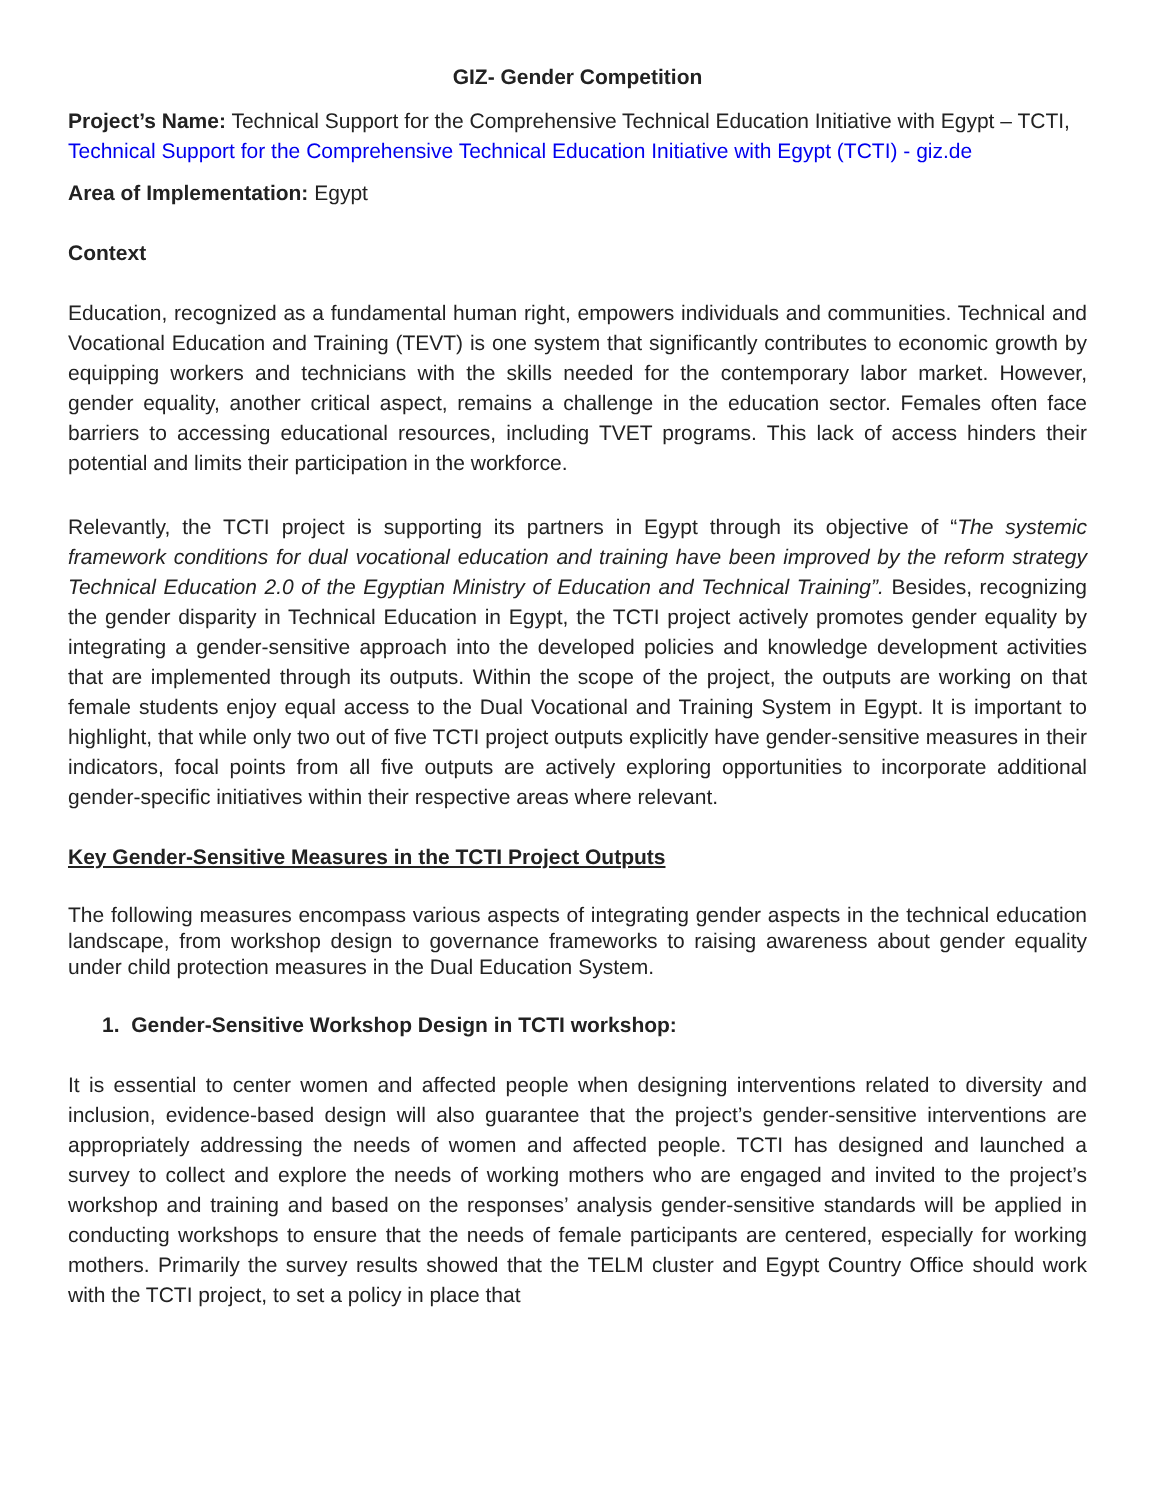GIZ- Gender Competition
Project’s Name: Technical Support for the Comprehensive Technical Education Initiative with Egypt – TCTI, Technical Support for the Comprehensive Technical Education Initiative with Egypt (TCTI) - giz.de
Area of Implementation: Egypt
Context
Education, recognized as a fundamental human right, empowers individuals and communities. Technical and Vocational Education and Training (TEVT) is one system that significantly contributes to economic growth by equipping workers and technicians with the skills needed for the contemporary labor market. However, gender equality, another critical aspect, remains a challenge in the education sector. Females often face barriers to accessing educational resources, including TVET programs. This lack of access hinders their potential and limits their participation in the workforce.
Relevantly, the TCTI project is supporting its partners in Egypt through its objective of “The systemic framework conditions for dual vocational education and training have been improved by the reform strategy Technical Education 2.0 of the Egyptian Ministry of Education and Technical Training”. Besides, recognizing the gender disparity in Technical Education in Egypt, the TCTI project actively promotes gender equality by integrating a gender-sensitive approach into the developed policies and knowledge development activities that are implemented through its outputs. Within the scope of the project, the outputs are working on that female students enjoy equal access to the Dual Vocational and Training System in Egypt. It is important to highlight, that while only two out of five TCTI project outputs explicitly have gender-sensitive measures in their indicators, focal points from all five outputs are actively exploring opportunities to incorporate additional gender-specific initiatives within their respective areas where relevant.
Key Gender-Sensitive Measures in the TCTI Project Outputs
The following measures encompass various aspects of integrating gender aspects in the technical education landscape, from workshop design to governance frameworks to raising awareness about gender equality under child protection measures in the Dual Education System.
1. Gender-Sensitive Workshop Design in TCTI workshop:
It is essential to center women and affected people when designing interventions related to diversity and inclusion, evidence-based design will also guarantee that the project’s gender-sensitive interventions are appropriately addressing the needs of women and affected people. TCTI has designed and launched a survey to collect and explore the needs of working mothers who are engaged and invited to the project’s workshop and training and based on the responses’ analysis gender-sensitive standards will be applied in conducting workshops to ensure that the needs of female participants are centered, especially for working mothers. Primarily the survey results showed that the TELM cluster and Egypt Country Office should work with the TCTI project, to set a policy in place that